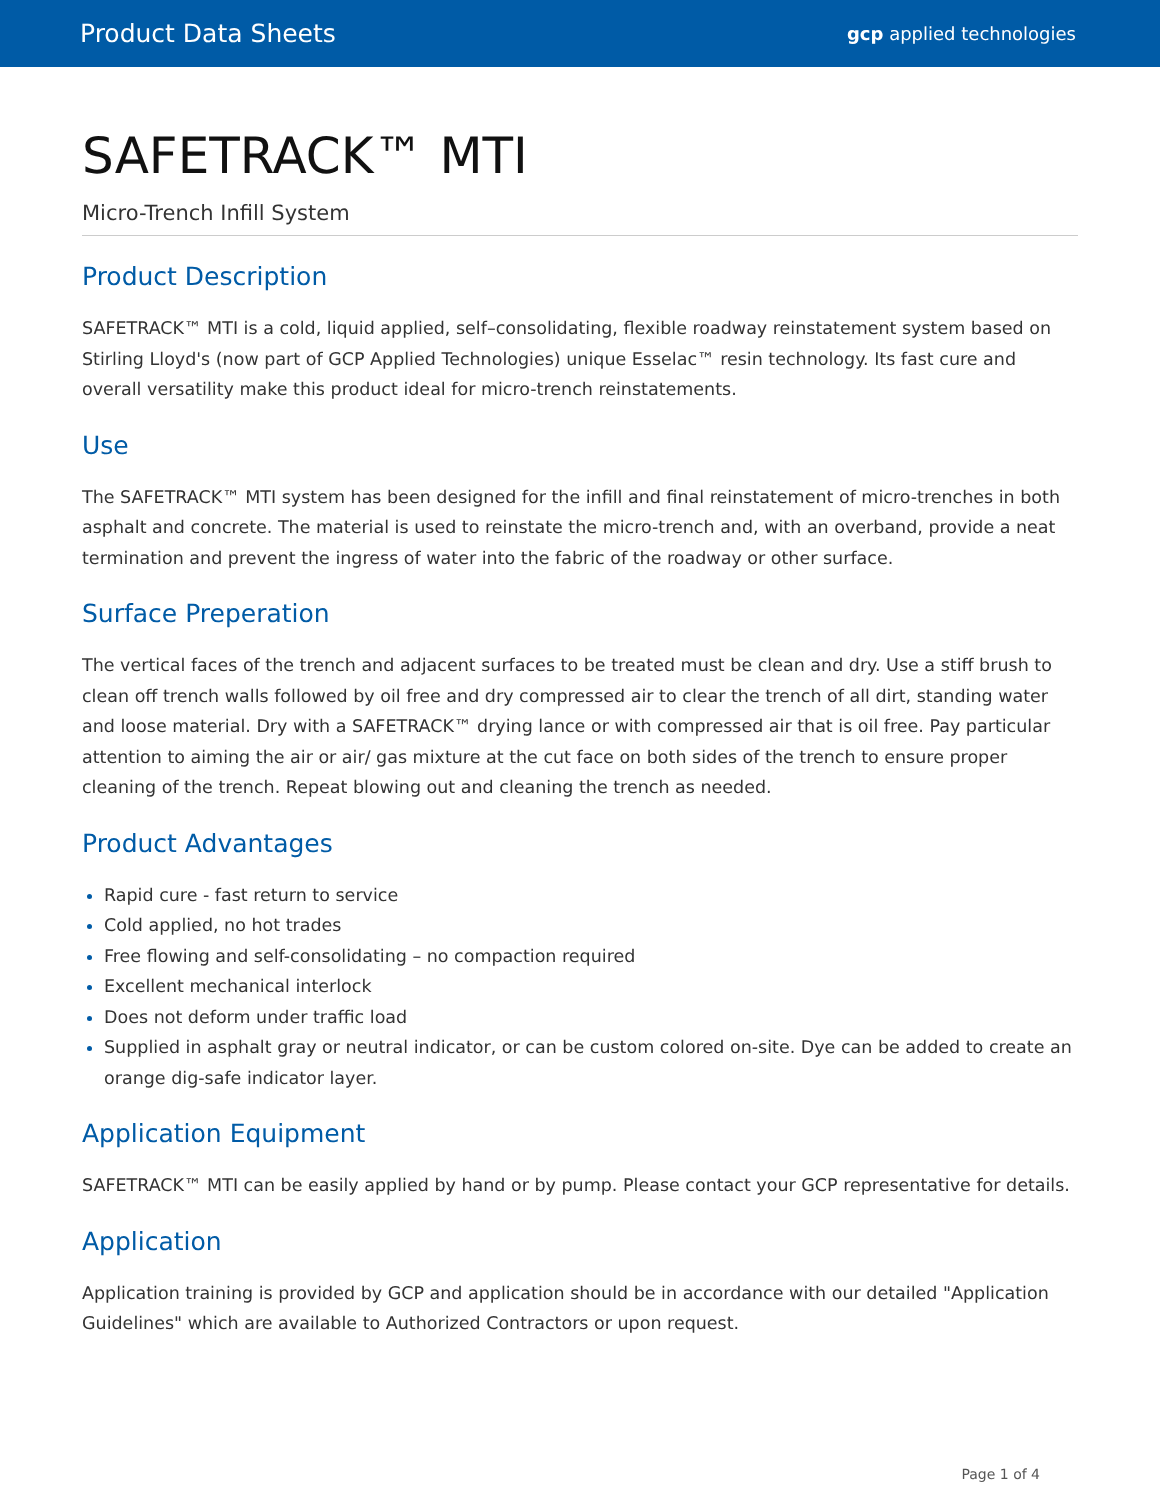Product Data Sheets gcp applied technologies
SAFETRACK™ MTI
Micro-Trench Infill System
Product Description
SAFETRACK™ MTI is a cold, liquid applied, self–consolidating, flexible roadway reinstatement system based on Stirling Lloyd's (now part of GCP Applied Technologies) unique Esselac™ resin technology. Its fast cure and overall versatility make this product ideal for micro-trench reinstatements.
Use
The SAFETRACK™ MTI system has been designed for the infill and final reinstatement of micro-trenches in both asphalt and concrete. The material is used to reinstate the micro-trench and, with an overband, provide a neat termination and prevent the ingress of water into the fabric of the roadway or other surface.
Surface Preperation
The vertical faces of the trench and adjacent surfaces to be treated must be clean and dry. Use a stiff brush to clean off trench walls followed by oil free and dry compressed air to clear the trench of all dirt, standing water and loose material. Dry with a SAFETRACK™ drying lance or with compressed air that is oil free. Pay particular attention to aiming the air or air/ gas mixture at the cut face on both sides of the trench to ensure proper cleaning of the trench. Repeat blowing out and cleaning the trench as needed.
Product Advantages
Rapid cure - fast return to service
Cold applied, no hot trades
Free flowing and self-consolidating – no compaction required
Excellent mechanical interlock
Does not deform under traffic load
Supplied in asphalt gray or neutral indicator, or can be custom colored on-site. Dye can be added to create an orange dig-safe indicator layer.
Application Equipment
SAFETRACK™ MTI can be easily applied by hand or by pump. Please contact your GCP representative for details.
Application
Application training is provided by GCP and application should be in accordance with our detailed "Application Guidelines" which are available to Authorized Contractors or upon request.
Page 1 of 4